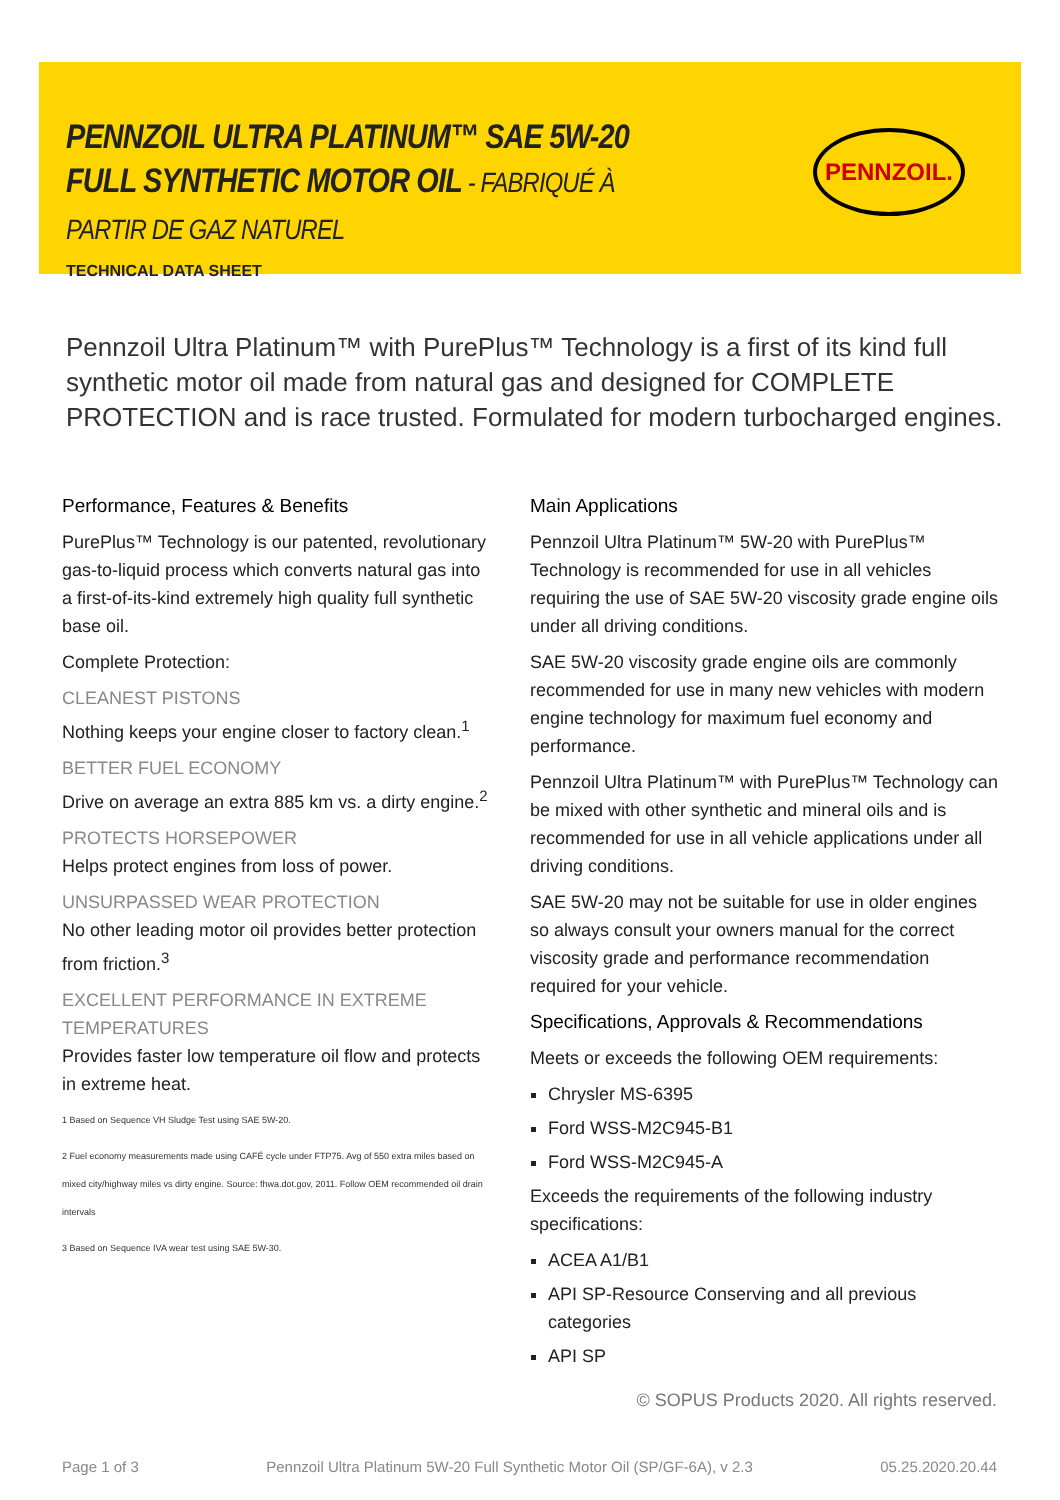PENNZOIL ULTRA PLATINUM™ SAE 5W-20 FULL SYNTHETIC MOTOR OIL - FABRIQUÉ À PARTIR DE GAZ NATUREL
TECHNICAL DATA SHEET
PENNZOIL.
Pennzoil Ultra Platinum™ with PurePlus™ Technology is a first of its kind full synthetic motor oil made from natural gas and designed for COMPLETE PROTECTION and is race trusted. Formulated for modern turbocharged engines.
Performance, Features & Benefits
PurePlus™ Technology is our patented, revolutionary gas-to-liquid process which converts natural gas into a first-of-its-kind extremely high quality full synthetic base oil.
Complete Protection:
CLEANEST PISTONS
Nothing keeps your engine closer to factory clean.<sup>1</sup>
BETTER FUEL ECONOMY
Drive on average an extra 885 km vs. a dirty engine.<sup>2</sup>
PROTECTS HORSEPOWER
Helps protect engines from loss of power.
UNSURPASSED WEAR PROTECTION
No other leading motor oil provides better protection from friction.<sup>3</sup>
EXCELLENT PERFORMANCE IN EXTREME TEMPERATURES
Provides faster low temperature oil flow and protects in extreme heat.
1 Based on Sequence VH Sludge Test using SAE 5W-20.
2 Fuel economy measurements made using CAFÉ cycle under FTP75. Avg of 550 extra miles based on mixed city/highway miles vs dirty engine. Source: fhwa.dot.gov, 2011. Follow OEM recommended oil drain intervals
3 Based on Sequence IVA wear test using SAE 5W-30.
Main Applications
Pennzoil Ultra Platinum™ 5W-20 with PurePlus™ Technology is recommended for use in all vehicles requiring the use of SAE 5W-20 viscosity grade engine oils under all driving conditions.
SAE 5W-20 viscosity grade engine oils are commonly recommended for use in many new vehicles with modern engine technology for maximum fuel economy and performance.
Pennzoil Ultra Platinum™ with PurePlus™ Technology can be mixed with other synthetic and mineral oils and is recommended for use in all vehicle applications under all driving conditions.
SAE 5W-20 may not be suitable for use in older engines so always consult your owners manual for the correct viscosity grade and performance recommendation required for your vehicle.
Specifications, Approvals & Recommendations
Meets or exceeds the following OEM requirements:
Chrysler MS-6395
Ford WSS-M2C945-B1
Ford WSS-M2C945-A
Exceeds the requirements of the following industry specifications:
ACEA A1/B1
API SP-Resource Conserving and all previous categories
API SP
© SOPUS Products 2020. All rights reserved.
Page 1 of 3 Pennzoil Ultra Platinum 5W-20 Full Synthetic Motor Oil (SP/GF-6A), v 2.3 05.25.2020.20.44